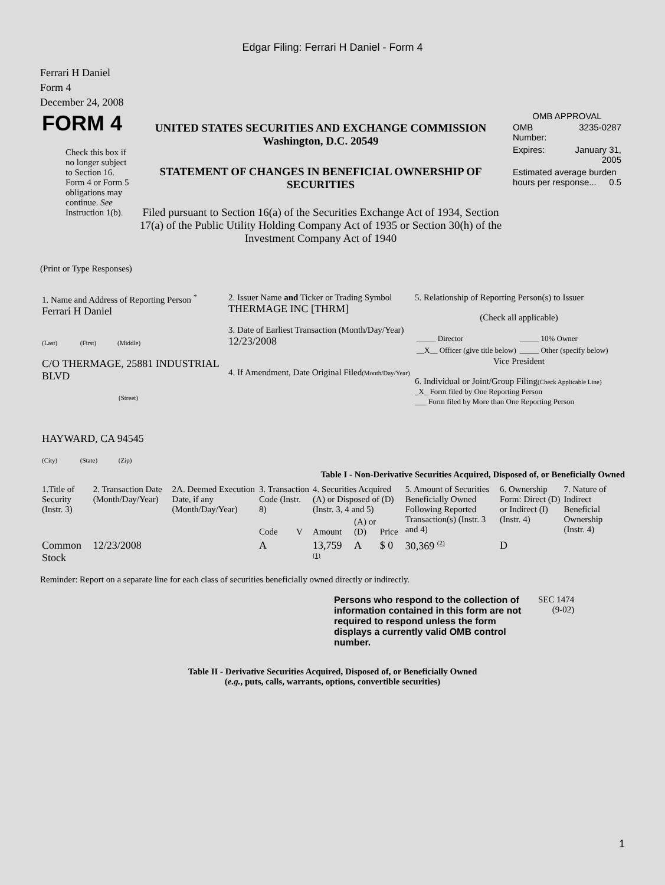Edgar Filing: Ferrari H Daniel - Form 4
Ferrari H Daniel
Form 4
December 24, 2008
| FORM 4 Check this box if no longer subject to Section 16. Form 4 or Form 5 obligations may continue. See Instruction 1(b). | UNITED STATES SECURITIES AND EXCHANGE COMMISSION Washington, D.C. 20549 STATEMENT OF CHANGES IN BENEFICIAL OWNERSHIP OF SECURITIES Filed pursuant to Section 16(a) of the Securities Exchange Act of 1934, Section 17(a) of the Public Utility Holding Company Act of 1935 or Section 30(h) of the Investment Company Act of 1940 | OMB APPROVAL / OMB Number: / 3235-0287 / / Expires: / January 31, 2005 / / Estimated average burden hours per response... 0.5 / / |
(Print or Type Responses)
| 1. Name and Address of Reporting Person <sup>*</sup> Ferrari H Daniel (Last) (First) (Middle) C/O THERMAGE, 25881 INDUSTRIAL BLVD (Street) HAYWARD, CA 94545 (City) (State) (Zip) | 2. Issuer Name and Ticker or Trading Symbol THERMAGE INC [THRM] 3. Date of Earliest Transaction (Month/Day/Year) 12/23/2008 4. If Amendment, Date Original Filed (Month/Day/Year) | 5. Relationship of Reporting Person(s) to Issuer (Check all applicable) / _____ Director / _____ 10% Owner / / __X__ Officer (give title below) / _____ Other (specify below) / Vice President 6. Individual or Joint/Group Filing (Check Applicable Line) _X_ Form filed by One Reporting Person ___ Form filed by More than One Reporting Person |
Table I - Non-Derivative Securities Acquired, Disposed of, or Beneficially Owned
| 1.Title of Security (Instr. 3) | 2. Transaction Date (Month/Day/Year) | 2A. Deemed Execution Date, if any (Month/Day/Year) | 3. Transaction Code (Instr. 8) | | 4. Securities Acquired (A) or Disposed of (D) (Instr. 3, 4 and 5) | | | 5. Amount of Securities Beneficially Owned Following Reported Transaction(s) (Instr. 3 and 4) | 6. Ownership Form: Direct (D) or Indirect (I) (Instr. 4) | 7. Nature of Indirect Beneficial Ownership (Instr. 4) |
| --- | --- | --- | --- | --- | --- | --- | --- | --- | --- | --- |
| | | | Code | V | Amount | (A) or (D) | Price | | | |
| Common Stock | 12/23/2008 | | A | | 13,759 <sup>(1)</sup> | A | $ 0 | 30,369 <sup>(2)</sup> | D | |
Reminder: Report on a separate line for each class of securities beneficially owned directly or indirectly.
| Persons who respond to the collection of information contained in this form are not required to respond unless the form displays a currently valid OMB control number. | SEC 1474 (9-02) |
Table II - Derivative Securities Acquired, Disposed of, or Beneficially Owned
(e.g., puts, calls, warrants, options, convertible securities)
1